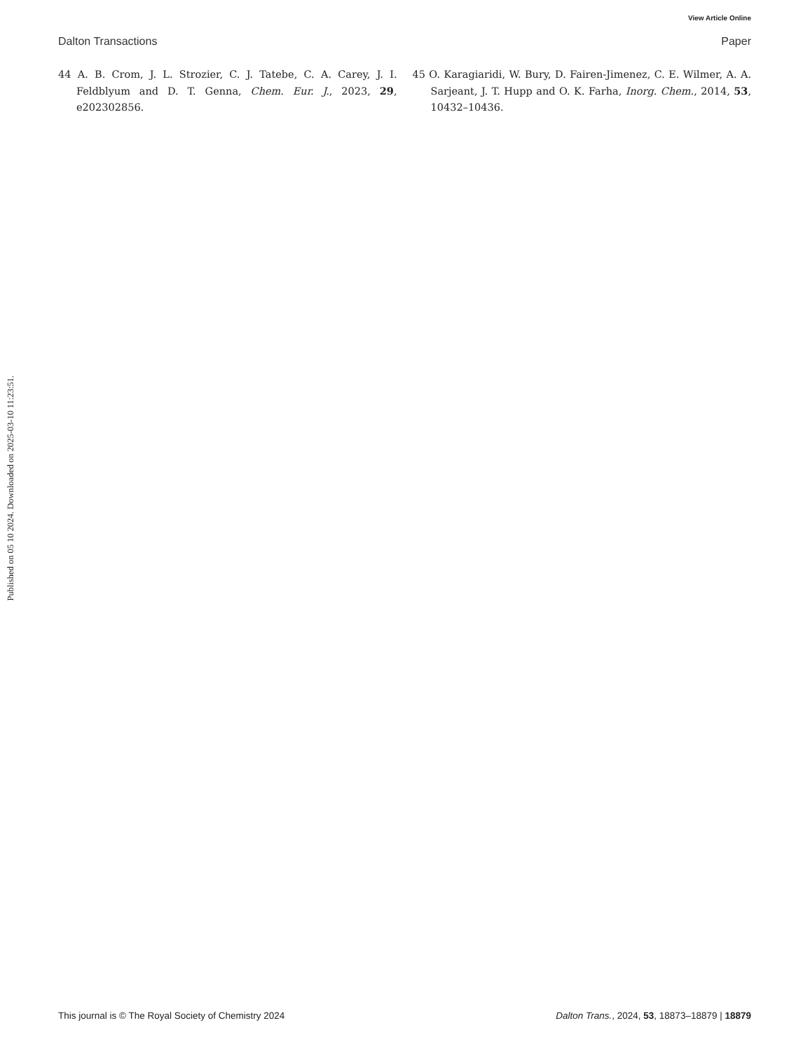View Article Online
Dalton Transactions Paper
Published on 05 10 2024. Downloaded on 2025-03-10 11:23:51.
44 A. B. Crom, J. L. Strozier, C. J. Tatebe, C. A. Carey, J. I. Feldblyum and D. T. Genna, Chem. Eur. J., 2023, 29, e202302856.
45 O. Karagiaridi, W. Bury, D. Fairen-Jimenez, C. E. Wilmer, A. A. Sarjeant, J. T. Hupp and O. K. Farha, Inorg. Chem., 2014, 53, 10432–10436.
This journal is © The Royal Society of Chemistry 2024 Dalton Trans., 2024, 53, 18873–18879 | 18879